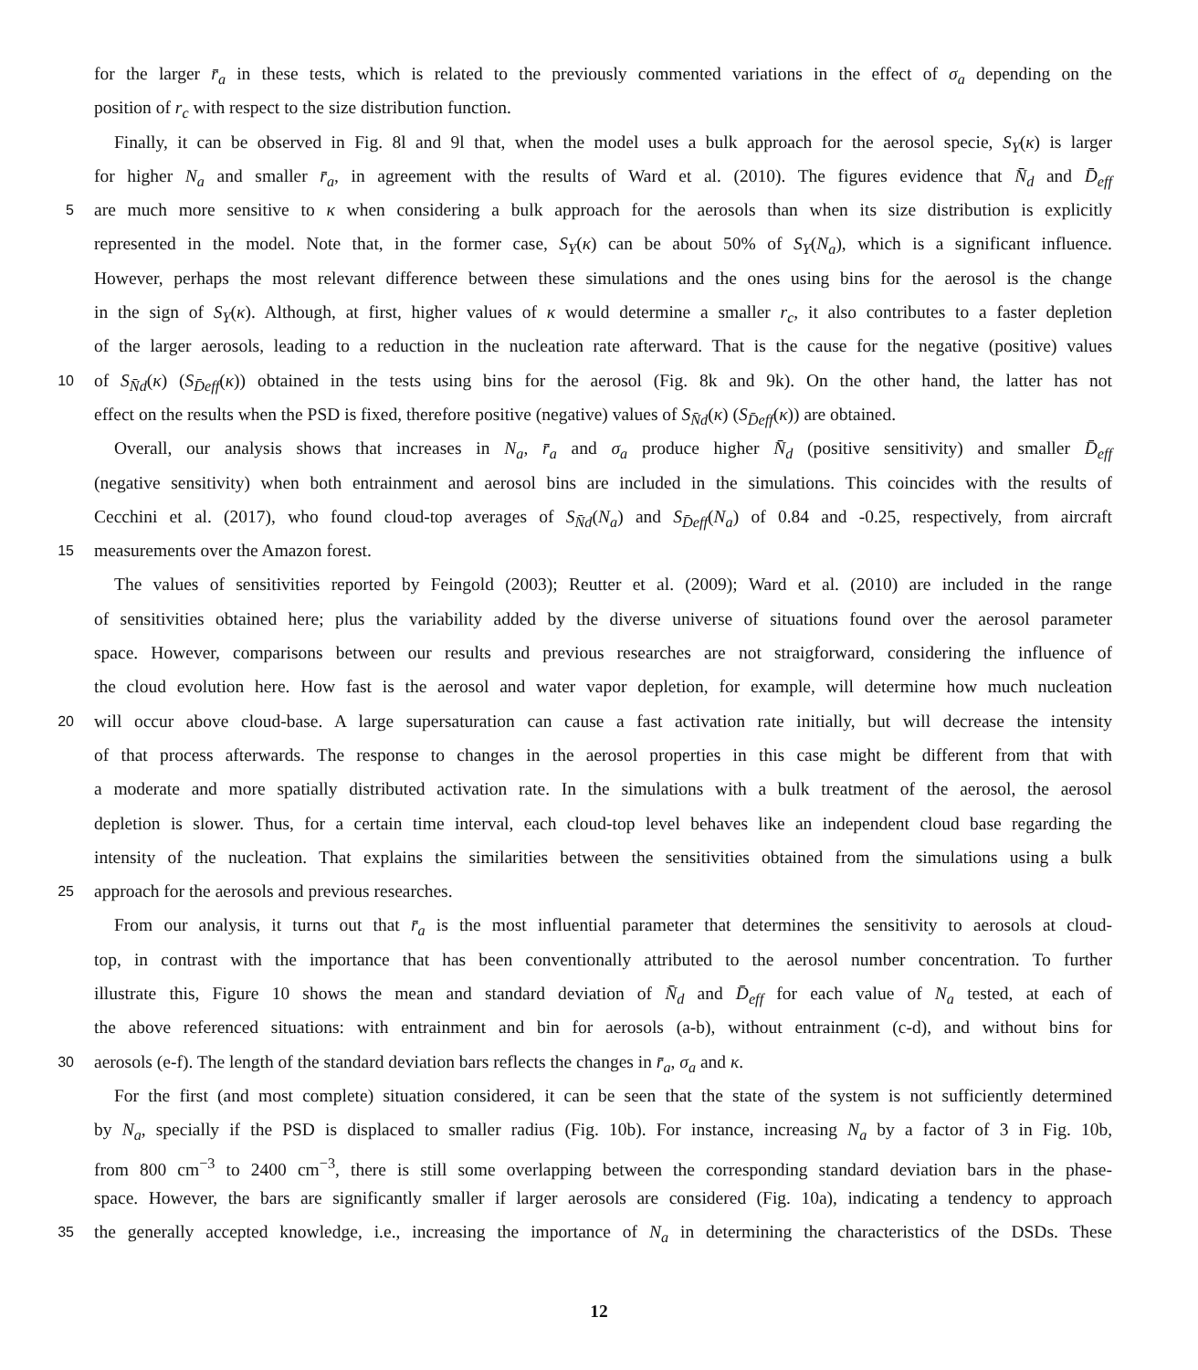for the larger r̄<sub>a</sub> in these tests, which is related to the previously commented variations in the effect of σ<sub>a</sub> depending on the
position of r<sub>c</sub> with respect to the size distribution function.
Finally, it can be observed in Fig. 8l and 9l that, when the model uses a bulk approach for the aerosol specie, S<sub>Y</sub>(κ) is larger
for higher N<sub>a</sub> and smaller r̄<sub>a</sub>, in agreement with the results of Ward et al. (2010). The figures evidence that N̄<sub>d</sub> and D̄<sub>eff</sub>
5 are much more sensitive to κ when considering a bulk approach for the aerosols than when its size distribution is explicitly
represented in the model. Note that, in the former case, S<sub>Y</sub>(κ) can be about 50% of S<sub>Y</sub>(N<sub>a</sub>), which is a significant influence.
However, perhaps the most relevant difference between these simulations and the ones using bins for the aerosol is the change
in the sign of S<sub>Y</sub>(κ). Although, at first, higher values of κ would determine a smaller r<sub>c</sub>, it also contributes to a faster depletion
of the larger aerosols, leading to a reduction in the nucleation rate afterward. That is the cause for the negative (positive) values
10 of S<sub>N̄d</sub>(κ) (S<sub>D̄eff</sub>(κ)) obtained in the tests using bins for the aerosol (Fig. 8k and 9k). On the other hand, the latter has not
effect on the results when the PSD is fixed, therefore positive (negative) values of S<sub>N̄d</sub>(κ) (S<sub>D̄eff</sub>(κ)) are obtained.
Overall, our analysis shows that increases in N<sub>a</sub>, r̄<sub>a</sub> and σ<sub>a</sub> produce higher N̄<sub>d</sub> (positive sensitivity) and smaller D̄<sub>eff</sub>
(negative sensitivity) when both entrainment and aerosol bins are included in the simulations. This coincides with the results of
Cecchini et al. (2017), who found cloud-top averages of S<sub>N̄d</sub>(N<sub>a</sub>) and S<sub>D̄eff</sub>(N<sub>a</sub>) of 0.84 and -0.25, respectively, from aircraft
15 measurements over the Amazon forest.
The values of sensitivities reported by Feingold (2003); Reutter et al. (2009); Ward et al. (2010) are included in the range
of sensitivities obtained here; plus the variability added by the diverse universe of situations found over the aerosol parameter
space. However, comparisons between our results and previous researches are not straigforward, considering the influence of
the cloud evolution here. How fast is the aerosol and water vapor depletion, for example, will determine how much nucleation
20 will occur above cloud-base. A large supersaturation can cause a fast activation rate initially, but will decrease the intensity
of that process afterwards. The response to changes in the aerosol properties in this case might be different from that with
a moderate and more spatially distributed activation rate. In the simulations with a bulk treatment of the aerosol, the aerosol
depletion is slower. Thus, for a certain time interval, each cloud-top level behaves like an independent cloud base regarding the
intensity of the nucleation. That explains the similarities between the sensitivities obtained from the simulations using a bulk
25 approach for the aerosols and previous researches.
From our analysis, it turns out that r̄<sub>a</sub> is the most influential parameter that determines the sensitivity to aerosols at cloud-
top, in contrast with the importance that has been conventionally attributed to the aerosol number concentration. To further
illustrate this, Figure 10 shows the mean and standard deviation of N̄<sub>d</sub> and D̄<sub>eff</sub> for each value of N<sub>a</sub> tested, at each of
the above referenced situations: with entrainment and bin for aerosols (a-b), without entrainment (c-d), and without bins for
30 aerosols (e-f). The length of the standard deviation bars reflects the changes in r̄<sub>a</sub>, σ<sub>a</sub> and κ.
For the first (and most complete) situation considered, it can be seen that the state of the system is not sufficiently determined
by N<sub>a</sub>, specially if the PSD is displaced to smaller radius (Fig. 10b). For instance, increasing N<sub>a</sub> by a factor of 3 in Fig. 10b,
from 800 cm<sup>−3</sup> to 2400 cm<sup>−3</sup>, there is still some overlapping between the corresponding standard deviation bars in the phase-
space. However, the bars are significantly smaller if larger aerosols are considered (Fig. 10a), indicating a tendency to approach
35 the generally accepted knowledge, i.e., increasing the importance of N<sub>a</sub> in determining the characteristics of the DSDs. These
12